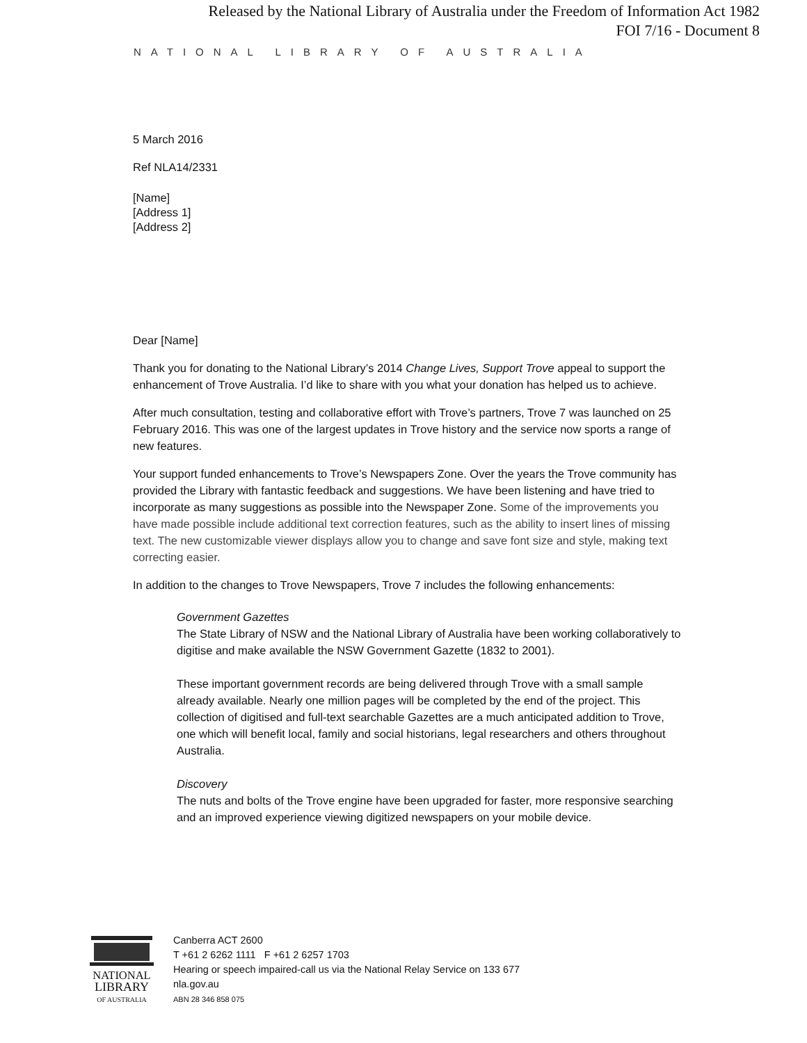Released by the National Library of Australia under the Freedom of Information Act 1982
FOI 7/16 - Document 8
NATIONAL LIBRARY OF AUSTRALIA
5 March 2016
Ref NLA14/2331
[Name]
[Address 1]
[Address 2]
Dear [Name]
Thank you for donating to the National Library’s 2014 Change Lives, Support Trove appeal to support the enhancement of Trove Australia. I’d like to share with you what your donation has helped us to achieve.
After much consultation, testing and collaborative effort with Trove’s partners, Trove 7 was launched on 25 February 2016. This was one of the largest updates in Trove history and the service now sports a range of new features.
Your support funded enhancements to Trove’s Newspapers Zone. Over the years the Trove community has provided the Library with fantastic feedback and suggestions. We have been listening and have tried to incorporate as many suggestions as possible into the Newspaper Zone. Some of the improvements you have made possible include additional text correction features, such as the ability to insert lines of missing text. The new customizable viewer displays allow you to change and save font size and style, making text correcting easier.
In addition to the changes to Trove Newspapers, Trove 7 includes the following enhancements:
Government Gazettes
The State Library of NSW and the National Library of Australia have been working collaboratively to digitise and make available the NSW Government Gazette (1832 to 2001).
These important government records are being delivered through Trove with a small sample already available. Nearly one million pages will be completed by the end of the project. This collection of digitised and full-text searchable Gazettes are a much anticipated addition to Trove, one which will benefit local, family and social historians, legal researchers and others throughout Australia.
Discovery
The nuts and bolts of the Trove engine have been upgraded for faster, more responsive searching and an improved experience viewing digitized newspapers on your mobile device.
NATIONAL
LIBRARY
OF AUSTRALIA
Canberra ACT 2600
T +61 2 6262 1111 F +61 2 6257 1703
Hearing or speech impaired-call us via the National Relay Service on 133 677
nla.gov.au
ABN 28 346 858 075